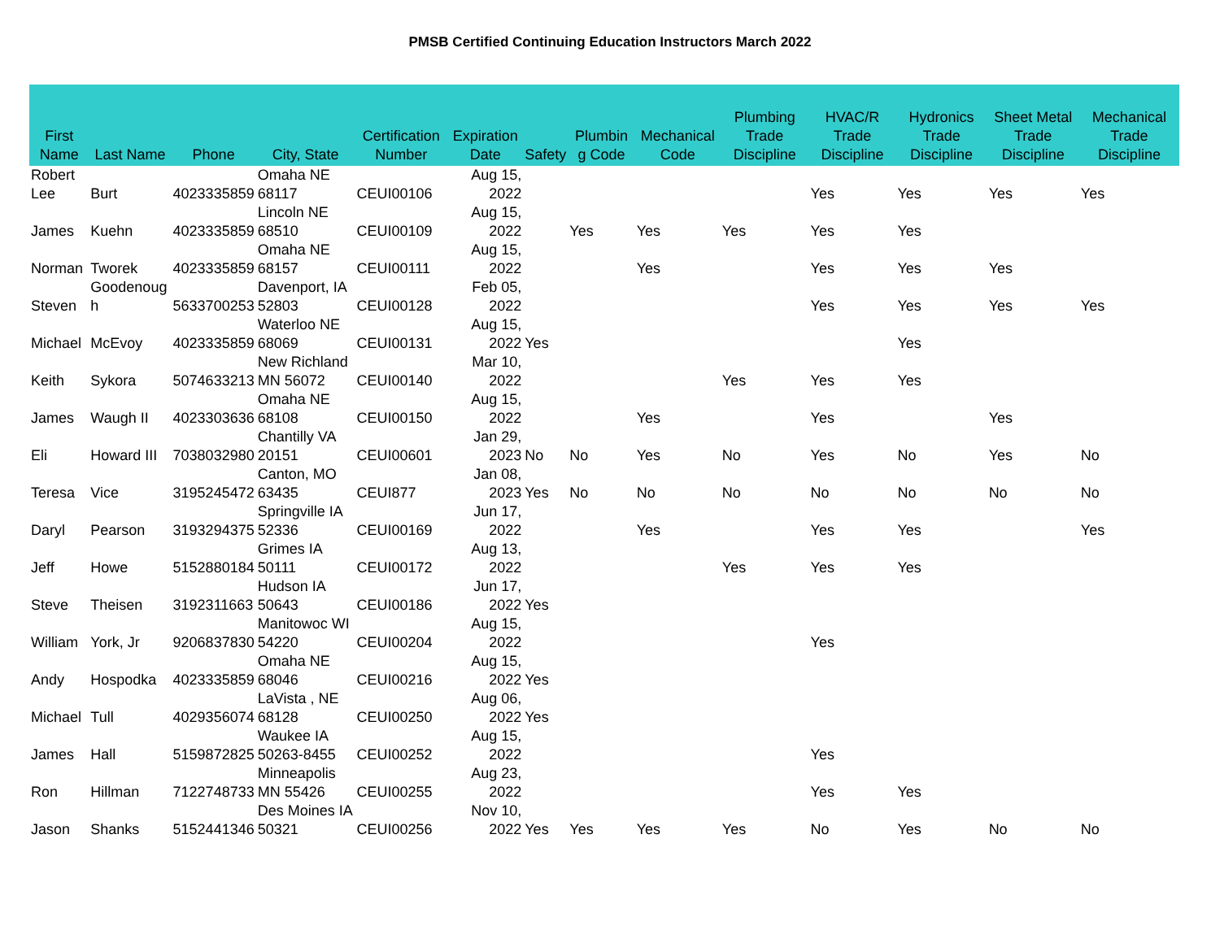PMSB Certified Continuing Education Instructors March 2022
| First Name | Last Name | Phone | City, State | Certification Number | Expiration Date | Safety | Plumbin g Code | Mechanical Code | Plumbing Trade Discipline | HVAC/R Trade Discipline | Hydronics Trade Discipline | Sheet Metal Trade Discipline | Mechanical Trade Discipline |
| --- | --- | --- | --- | --- | --- | --- | --- | --- | --- | --- | --- | --- | --- |
| Robert Lee | Burt | 4023335859 | Omaha NE 68117 | CEUI00106 | Aug 15, 2022 | | | | | Yes | Yes | Yes | Yes |
| James | Kuehn | 4023335859 | Lincoln NE 68510 | CEUI00109 | Aug 15, 2022 | | Yes | Yes | Yes | Yes | Yes | | |
| Norman | Tworek | 4023335859 | Omaha NE 68157 | CEUI00111 | Aug 15, 2022 | | | Yes | | Yes | Yes | Yes | |
| Steven | Goodenoug h | 5633700253 | Davenport, IA 52803 | CEUI00128 | Feb 05, 2022 | | | | | Yes | Yes | Yes | Yes |
| Michael | McEvoy | 4023335859 | Waterloo NE 68069 | CEUI00131 | Aug 15, 2022 | Yes | | | | | Yes | | |
| Keith | Sykora | 5074633213 | New Richland MN 56072 | CEUI00140 | Mar 10, 2022 | | | | Yes | Yes | Yes | | |
| James | Waugh II | 4023303636 | Omaha NE 68108 | CEUI00150 | Aug 15, 2022 | | | Yes | | Yes | | Yes | |
| Eli | Howard III | 7038032980 | Chantilly VA 20151 | CEUI00601 | Jan 29, 2023 | No | No | Yes | No | Yes | No | Yes | No |
| Teresa | Vice | 3195245472 | Canton, MO 63435 | CEUI877 | Jan 08, 2023 | Yes | No | No | No | No | No | No | No |
| Daryl | Pearson | 3193294375 | Springville IA 52336 | CEUI00169 | Jun 17, 2022 | | | Yes | | Yes | Yes | | Yes |
| Jeff | Howe | 5152880184 | Grimes IA 50111 | CEUI00172 | Aug 13, 2022 | | | | Yes | Yes | Yes | | |
| Steve | Theisen | 3192311663 | Hudson IA 50643 | CEUI00186 | Jun 17, 2022 | Yes | | | | | | | |
| William | York, Jr | 9206837830 | Manitowoc WI 54220 | CEUI00204 | Aug 15, 2022 | | | | | Yes | | | |
| Andy | Hospodka | 4023335859 | Omaha NE 68046 | CEUI00216 | Aug 15, 2022 | Yes | | | | | | | |
| Michael | Tull | 4029356074 | LaVista , NE 68128 | CEUI00250 | Aug 06, 2022 | Yes | | | | | | | |
| James | Hall | 5159872825 | Waukee IA 50263-8455 | CEUI00252 | Aug 15, 2022 | | | | | Yes | | | |
| Ron | Hillman | 7122748733 | Minneapolis MN 55426 | CEUI00255 | Aug 23, 2022 | | | | | Yes | Yes | | |
| Jason | Shanks | 5152441346 | Des Moines IA 50321 | CEUI00256 | Nov 10, 2022 | Yes | Yes | Yes | Yes | No | Yes | No | No |